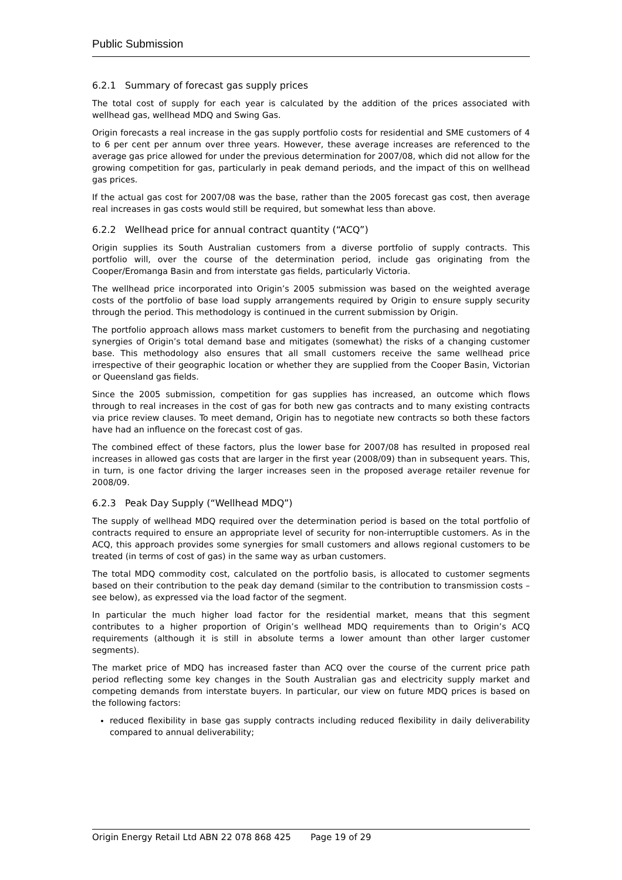Public Submission
6.2.1 Summary of forecast gas supply prices
The total cost of supply for each year is calculated by the addition of the prices associated with wellhead gas, wellhead MDQ and Swing Gas.
Origin forecasts a real increase in the gas supply portfolio costs for residential and SME customers of 4 to 6 per cent per annum over three years. However, these average increases are referenced to the average gas price allowed for under the previous determination for 2007/08, which did not allow for the growing competition for gas, particularly in peak demand periods, and the impact of this on wellhead gas prices.
If the actual gas cost for 2007/08 was the base, rather than the 2005 forecast gas cost, then average real increases in gas costs would still be required, but somewhat less than above.
6.2.2 Wellhead price for annual contract quantity (“ACQ”)
Origin supplies its South Australian customers from a diverse portfolio of supply contracts. This portfolio will, over the course of the determination period, include gas originating from the Cooper/Eromanga Basin and from interstate gas fields, particularly Victoria.
The wellhead price incorporated into Origin’s 2005 submission was based on the weighted average costs of the portfolio of base load supply arrangements required by Origin to ensure supply security through the period. This methodology is continued in the current submission by Origin.
The portfolio approach allows mass market customers to benefit from the purchasing and negotiating synergies of Origin’s total demand base and mitigates (somewhat) the risks of a changing customer base. This methodology also ensures that all small customers receive the same wellhead price irrespective of their geographic location or whether they are supplied from the Cooper Basin, Victorian or Queensland gas fields.
Since the 2005 submission, competition for gas supplies has increased, an outcome which flows through to real increases in the cost of gas for both new gas contracts and to many existing contracts via price review clauses. To meet demand, Origin has to negotiate new contracts so both these factors have had an influence on the forecast cost of gas.
The combined effect of these factors, plus the lower base for 2007/08 has resulted in proposed real increases in allowed gas costs that are larger in the first year (2008/09) than in subsequent years. This, in turn, is one factor driving the larger increases seen in the proposed average retailer revenue for 2008/09.
6.2.3 Peak Day Supply (“Wellhead MDQ”)
The supply of wellhead MDQ required over the determination period is based on the total portfolio of contracts required to ensure an appropriate level of security for non-interruptible customers. As in the ACQ, this approach provides some synergies for small customers and allows regional customers to be treated (in terms of cost of gas) in the same way as urban customers.
The total MDQ commodity cost, calculated on the portfolio basis, is allocated to customer segments based on their contribution to the peak day demand (similar to the contribution to transmission costs – see below), as expressed via the load factor of the segment.
In particular the much higher load factor for the residential market, means that this segment contributes to a higher proportion of Origin’s wellhead MDQ requirements than to Origin’s ACQ requirements (although it is still in absolute terms a lower amount than other larger customer segments).
The market price of MDQ has increased faster than ACQ over the course of the current price path period reflecting some key changes in the South Australian gas and electricity supply market and competing demands from interstate buyers. In particular, our view on future MDQ prices is based on the following factors:
reduced flexibility in base gas supply contracts including reduced flexibility in daily deliverability compared to annual deliverability;
Origin Energy Retail Ltd ABN 22 078 868 425 Page 19 of 29